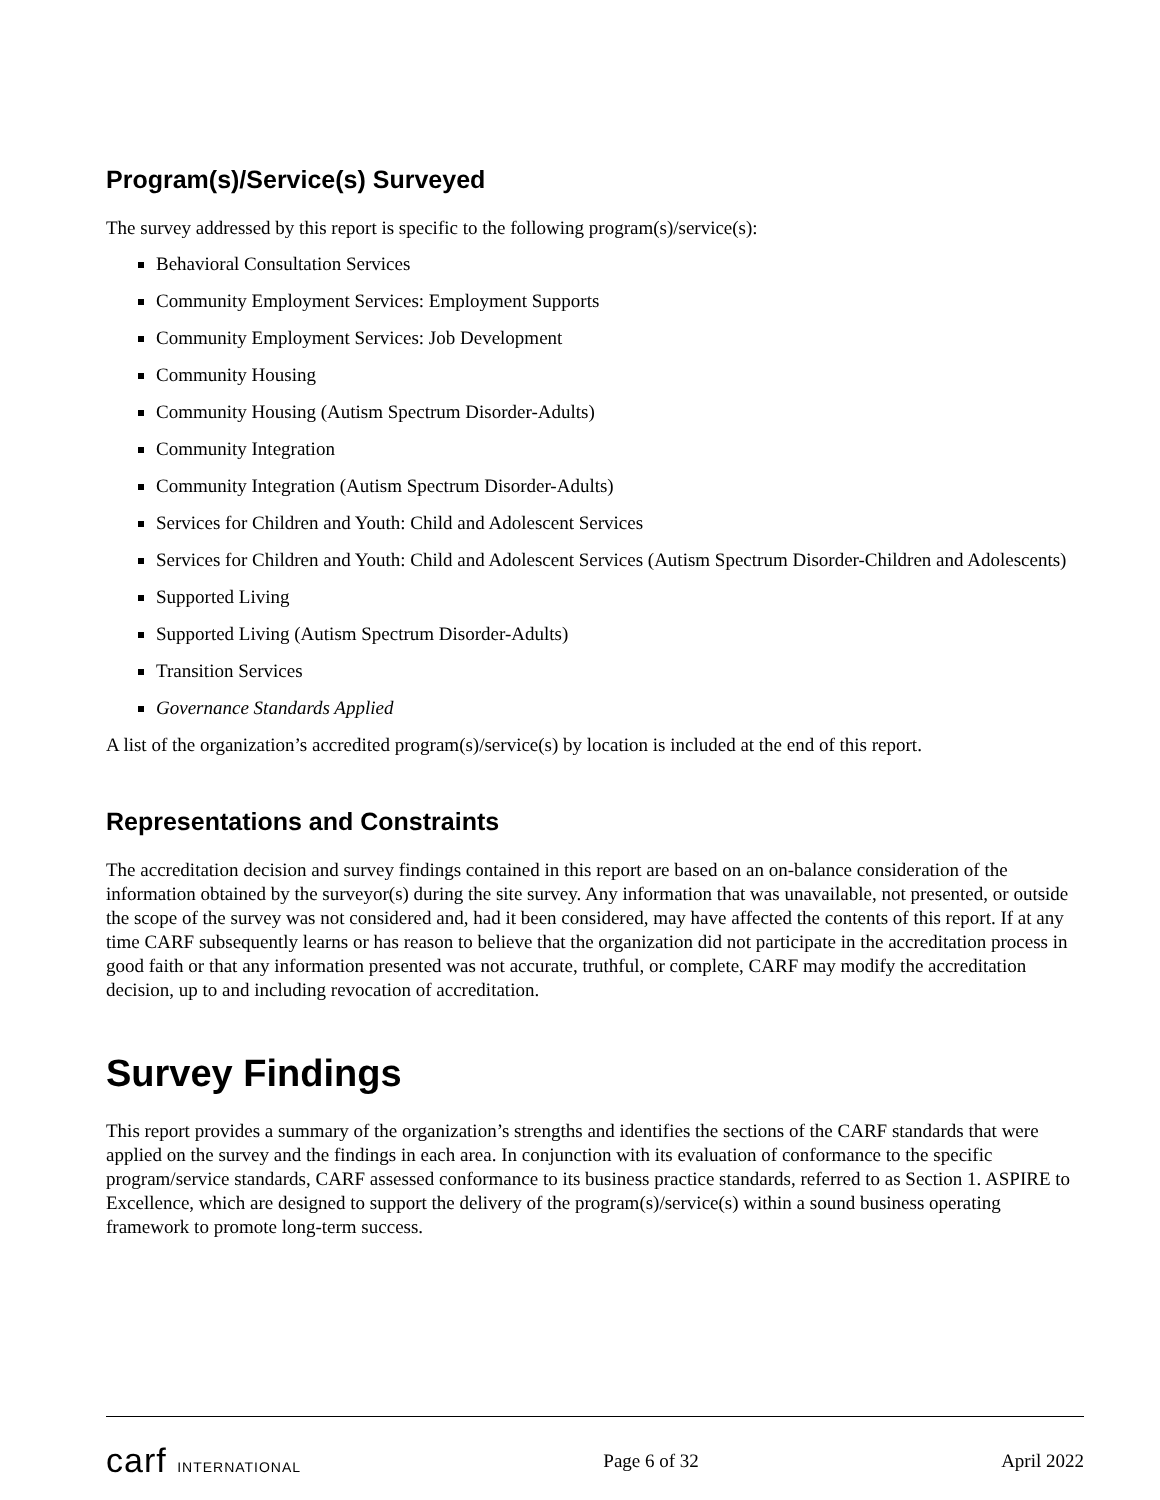Program(s)/Service(s) Surveyed
The survey addressed by this report is specific to the following program(s)/service(s):
Behavioral Consultation Services
Community Employment Services: Employment Supports
Community Employment Services: Job Development
Community Housing
Community Housing (Autism Spectrum Disorder-Adults)
Community Integration
Community Integration (Autism Spectrum Disorder-Adults)
Services for Children and Youth: Child and Adolescent Services
Services for Children and Youth: Child and Adolescent Services (Autism Spectrum Disorder-Children and Adolescents)
Supported Living
Supported Living (Autism Spectrum Disorder-Adults)
Transition Services
Governance Standards Applied
A list of the organization’s accredited program(s)/service(s) by location is included at the end of this report.
Representations and Constraints
The accreditation decision and survey findings contained in this report are based on an on-balance consideration of the information obtained by the surveyor(s) during the site survey. Any information that was unavailable, not presented, or outside the scope of the survey was not considered and, had it been considered, may have affected the contents of this report. If at any time CARF subsequently learns or has reason to believe that the organization did not participate in the accreditation process in good faith or that any information presented was not accurate, truthful, or complete, CARF may modify the accreditation decision, up to and including revocation of accreditation.
Survey Findings
This report provides a summary of the organization’s strengths and identifies the sections of the CARF standards that were applied on the survey and the findings in each area. In conjunction with its evaluation of conformance to the specific program/service standards, CARF assessed conformance to its business practice standards, referred to as Section 1. ASPIRE to Excellence, which are designed to support the delivery of the program(s)/service(s) within a sound business operating framework to promote long-term success.
carf INTERNATIONAL Page 6 of 32 April 2022